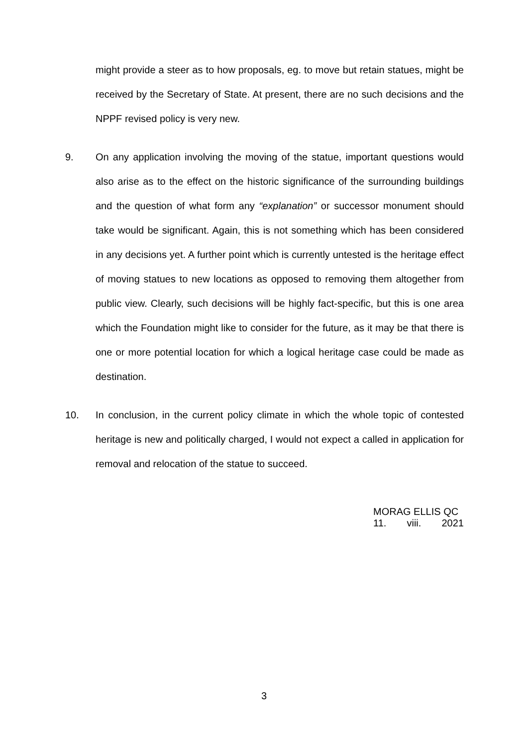might provide a steer as to how proposals, eg. to move but retain statues, might be received by the Secretary of State. At present, there are no such decisions and the NPPF revised policy is very new.
9. On any application involving the moving of the statue, important questions would also arise as to the effect on the historic significance of the surrounding buildings and the question of what form any “explanation” or successor monument should take would be significant. Again, this is not something which has been considered in any decisions yet. A further point which is currently untested is the heritage effect of moving statues to new locations as opposed to removing them altogether from public view. Clearly, such decisions will be highly fact-specific, but this is one area which the Foundation might like to consider for the future, as it may be that there is one or more potential location for which a logical heritage case could be made as destination.
10. In conclusion, in the current policy climate in which the whole topic of contested heritage is new and politically charged, I would not expect a called in application for removal and relocation of the statue to succeed.
MORAG ELLIS QC
11. viii. 2021
3